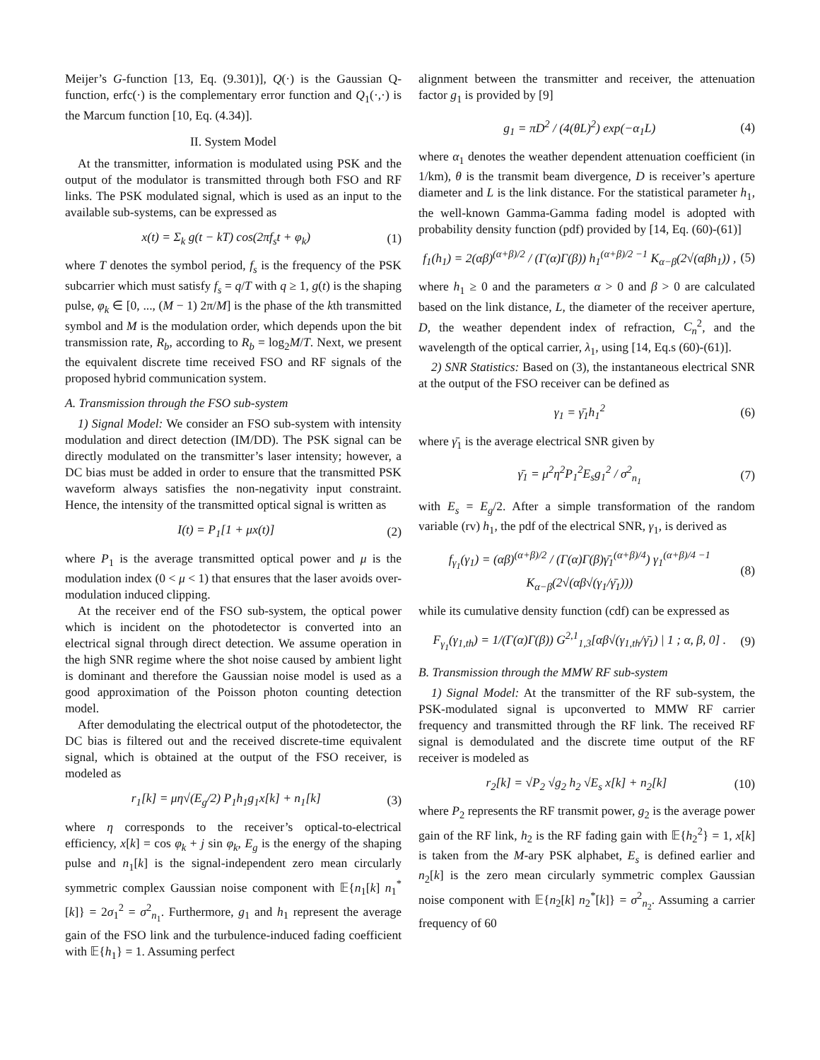Meijer’s G-function [13, Eq. (9.301)], Q(·) is the Gaussian Q-function, erfc(·) is the complementary error function and Q<sub>1</sub>(·,·) is the Marcum function [10, Eq. (4.34)].
II. System Model
At the transmitter, information is modulated using PSK and the output of the modulator is transmitted through both FSO and RF links. The PSK modulated signal, which is used as an input to the available sub-systems, can be expressed as
x(t) = Σ<sub>k</sub> g(t − kT) cos(2πf<sub>s</sub>t + φ<sub>k</sub>) (1)
where T denotes the symbol period, f<sub>s</sub> is the frequency of the PSK subcarrier which must satisfy f<sub>s</sub> = q/T with q ≥ 1, g(t) is the shaping pulse, φ<sub>k</sub> ∈ [0, ..., (M − 1) 2π/M] is the phase of the kth transmitted symbol and M is the modulation order, which depends upon the bit transmission rate, R<sub>b</sub>, according to R<sub>b</sub> = log<sub>2</sub>M/T. Next, we present the equivalent discrete time received FSO and RF signals of the proposed hybrid communication system.
A. Transmission through the FSO sub-system
1) Signal Model: We consider an FSO sub-system with intensity modulation and direct detection (IM/DD). The PSK signal can be directly modulated on the transmitter’s laser intensity; however, a DC bias must be added in order to ensure that the transmitted PSK waveform always satisfies the non-negativity input constraint. Hence, the intensity of the transmitted optical signal is written as
I(t) = P<sub>1</sub>[1 + μx(t)] (2)
where P<sub>1</sub> is the average transmitted optical power and μ is the modulation index (0 < μ < 1) that ensures that the laser avoids over-modulation induced clipping.
At the receiver end of the FSO sub-system, the optical power which is incident on the photodetector is converted into an electrical signal through direct detection. We assume operation in the high SNR regime where the shot noise caused by ambient light is dominant and therefore the Gaussian noise model is used as a good approximation of the Poisson photon counting detection model.
After demodulating the electrical output of the photodetector, the DC bias is filtered out and the received discrete-time equivalent signal, which is obtained at the output of the FSO receiver, is modeled as
r<sub>1</sub>[k] = μη√(E<sub>g</sub>/2) P<sub>1</sub>h<sub>1</sub>g<sub>1</sub>x[k] + n<sub>1</sub>[k] (3)
where η corresponds to the receiver’s optical-to-electrical efficiency, x[k] = cos φ<sub>k</sub> + j sin φ<sub>k</sub>, E<sub>g</sub> is the energy of the shaping pulse and n<sub>1</sub>[k] is the signal-independent zero mean circularly symmetric complex Gaussian noise component with 𝔼{n<sub>1</sub>[k] n<sub>1</sub><sup>*</sup>[k]} = 2σ<sub>1</sub><sup>2</sup> = σ<sup>2</sup><sub>n<sub>1</sub></sub>. Furthermore, g<sub>1</sub> and h<sub>1</sub> represent the average gain of the FSO link and the turbulence-induced fading coefficient with 𝔼{h<sub>1</sub>} = 1. Assuming perfect
alignment between the transmitter and receiver, the attenuation factor g<sub>1</sub> is provided by [9]
g<sub>1</sub> = πD<sup>2</sup> / (4(θL)<sup>2</sup>) exp(−α<sub>1</sub>L) (4)
where α<sub>1</sub> denotes the weather dependent attenuation coefficient (in 1/km), θ is the transmit beam divergence, D is receiver’s aperture diameter and L is the link distance. For the statistical parameter h<sub>1</sub>, the well-known Gamma-Gamma fading model is adopted with probability density function (pdf) provided by [14, Eq. (60)-(61)]
f<sub>1</sub>(h<sub>1</sub>) = 2(αβ)<sup>(α+β)/2</sup> / (Γ(α)Γ(β)) h<sub>1</sub><sup>(α+β)/2 −1</sup> K<sub>α−β</sub>(2√(αβh<sub>1</sub>)) , (5)
where h<sub>1</sub> ≥ 0 and the parameters α > 0 and β > 0 are calculated based on the link distance, L, the diameter of the receiver aperture, D, the weather dependent index of refraction, C<sub>n</sub><sup>2</sup>, and the wavelength of the optical carrier, λ<sub>1</sub>, using [14, Eq.s (60)-(61)].
2) SNR Statistics: Based on (3), the instantaneous electrical SNR at the output of the FSO receiver can be defined as
γ<sub>1</sub> = γ̄<sub>1</sub>h<sub>1</sub><sup>2</sup> (6)
where γ̄<sub>1</sub> is the average electrical SNR given by
γ̄<sub>1</sub> = μ<sup>2</sup>η<sup>2</sup>P<sub>1</sub><sup>2</sup>E<sub>s</sub>g<sub>1</sub><sup>2</sup> / σ<sup>2</sup><sub>n<sub>1</sub></sub> (7)
with E<sub>s</sub> = E<sub>g</sub>/2. After a simple transformation of the random variable (rv) h<sub>1</sub>, the pdf of the electrical SNR, γ<sub>1</sub>, is derived as
f<sub>γ<sub>1</sub></sub>(γ<sub>1</sub>) = (αβ)<sup>(α+β)/2</sup> / (Γ(α)Γ(β)γ̄<sub>1</sub><sup>(α+β)/4</sup>) γ<sub>1</sub><sup>(α+β)/4 −1</sup> K<sub>α−β</sub>(2√(αβ√(γ<sub>1</sub>/γ̄<sub>1</sub>))) (8)
while its cumulative density function (cdf) can be expressed as
F<sub>γ<sub>1</sub></sub>(γ<sub>1,th</sub>) = 1/(Γ(α)Γ(β)) G<sup>2,1</sup><sub>1,3</sub>[αβ√(γ<sub>1,th</sub>/γ̄<sub>1</sub>) | 1 ; α, β, 0] . (9)
B. Transmission through the MMW RF sub-system
1) Signal Model: At the transmitter of the RF sub-system, the PSK-modulated signal is upconverted to MMW RF carrier frequency and transmitted through the RF link. The received RF signal is demodulated and the discrete time output of the RF receiver is modeled as
r<sub>2</sub>[k] = √P<sub>2</sub> √g<sub>2</sub> h<sub>2</sub> √E<sub>s</sub> x[k] + n<sub>2</sub>[k] (10)
where P<sub>2</sub> represents the RF transmit power, g<sub>2</sub> is the average power gain of the RF link, h<sub>2</sub> is the RF fading gain with 𝔼{h<sub>2</sub><sup>2</sup>} = 1, x[k] is taken from the M-ary PSK alphabet, E<sub>s</sub> is defined earlier and n<sub>2</sub>[k] is the zero mean circularly symmetric complex Gaussian noise component with 𝔼{n<sub>2</sub>[k] n<sub>2</sub><sup>*</sup>[k]} = σ<sup>2</sup><sub>n<sub>2</sub></sub>. Assuming a carrier frequency of 60